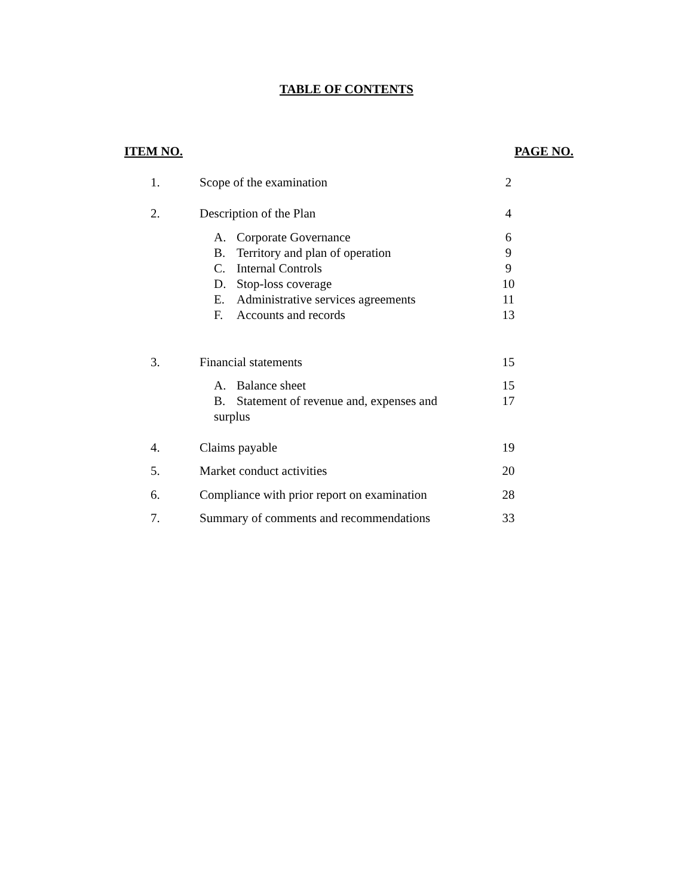TABLE OF CONTENTS
| ITEM NO. | | PAGE NO. |
| --- | --- | --- |
| 1. | Scope of the examination | 2 |
| 2. | Description of the Plan | 4 |
| | A. Corporate Governance | 6 |
| | B. Territory and plan of operation | 9 |
| | C. Internal Controls | 9 |
| | D. Stop-loss coverage | 10 |
| | E. Administrative services agreements | 11 |
| | F. Accounts and records | 13 |
| 3. | Financial statements | 15 |
| | A. Balance sheet | 15 |
| | B. Statement of revenue and, expenses and surplus | 17 |
| 4. | Claims payable | 19 |
| 5. | Market conduct activities | 20 |
| 6. | Compliance with prior report on examination | 28 |
| 7. | Summary of comments and recommendations | 33 |